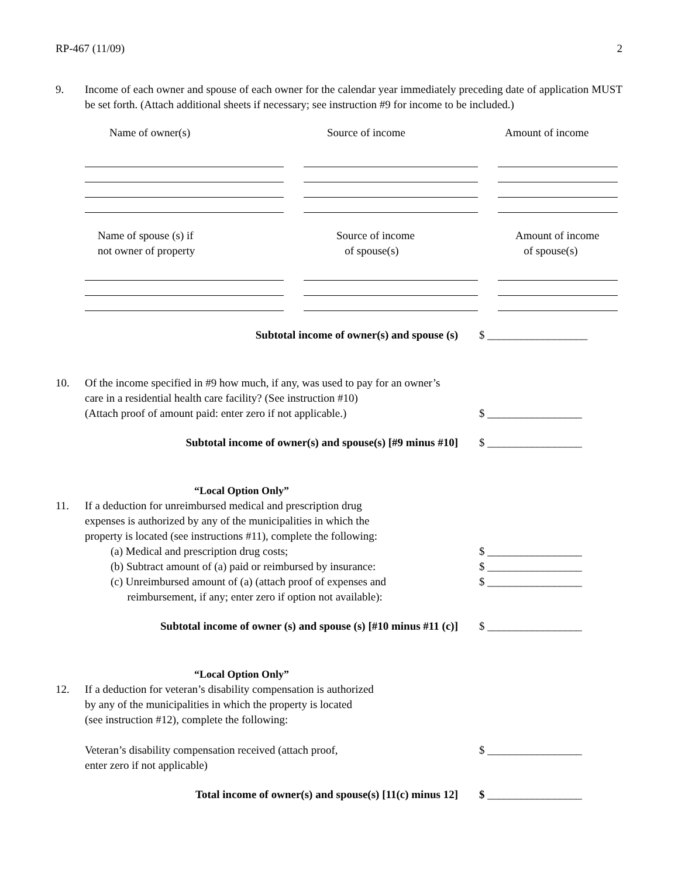RP-467 (11/09) 2
9. Income of each owner and spouse of each owner for the calendar year immediately preceding date of application MUST be set forth. (Attach additional sheets if necessary; see instruction #9 for income to be included.)
Name of owner(s) Source of income Amount of income
Name of spouse (s) if
not owner of property
Source of income
of spouse(s)
Amount of income
of spouse(s)
Subtotal income of owner(s) and spouse (s) $ __________________
10. Of the income specified in #9 how much, if any, was used to pay for an owner’s care in a residential health care facility? (See instruction #10)
(Attach proof of amount paid: enter zero if not applicable.) $ _________________
Subtotal income of owner(s) and spouse(s) [#9 minus #10] $ _________________
“Local Option Only”
11. If a deduction for unreimbursed medical and prescription drug
expenses is authorized by any of the municipalities in which the
property is located (see instructions #11), complete the following:
(a) Medical and prescription drug costs; $ _________________
(b) Subtract amount of (a) paid or reimbursed by insurance: $ _________________
(c) Unreimbursed amount of (a) (attach proof of expenses and
reimbursement, if any; enter zero if option not available): $ _________________
Subtotal income of owner (s) and spouse (s) [#10 minus #11 (c)] $ _________________
“Local Option Only”
12. If a deduction for veteran’s disability compensation is authorized
by any of the municipalities in which the property is located
(see instruction #12), complete the following:
Veteran’s disability compensation received (attach proof,
enter zero if not applicable) $ _________________
Total income of owner(s) and spouse(s) [11(c) minus 12] $ _________________